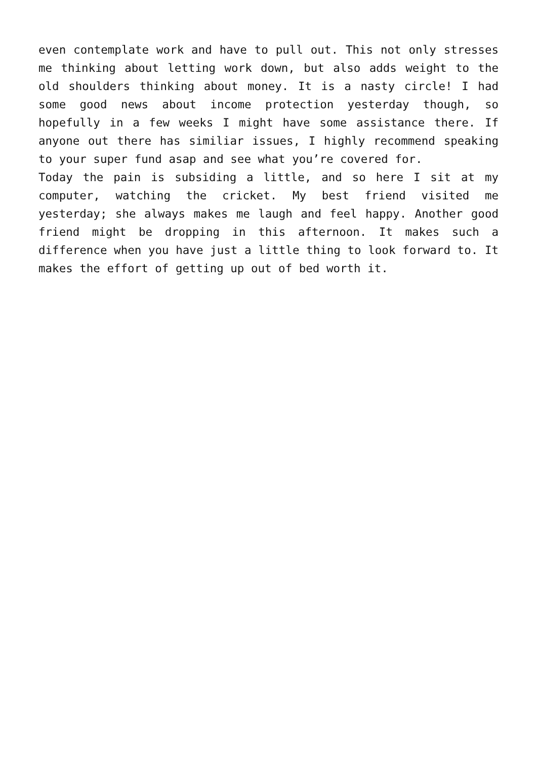even contemplate work and have to pull out. This not only stresses me thinking about letting work down, but also adds weight to the old shoulders thinking about money. It is a nasty circle! I had some good news about income protection yesterday though, so hopefully in a few weeks I might have some assistance there. If anyone out there has similiar issues, I highly recommend speaking to your super fund asap and see what you’re covered for.
Today the pain is subsiding a little, and so here I sit at my computer, watching the cricket. My best friend visited me yesterday; she always makes me laugh and feel happy. Another good friend might be dropping in this afternoon. It makes such a difference when you have just a little thing to look forward to. It makes the effort of getting up out of bed worth it.